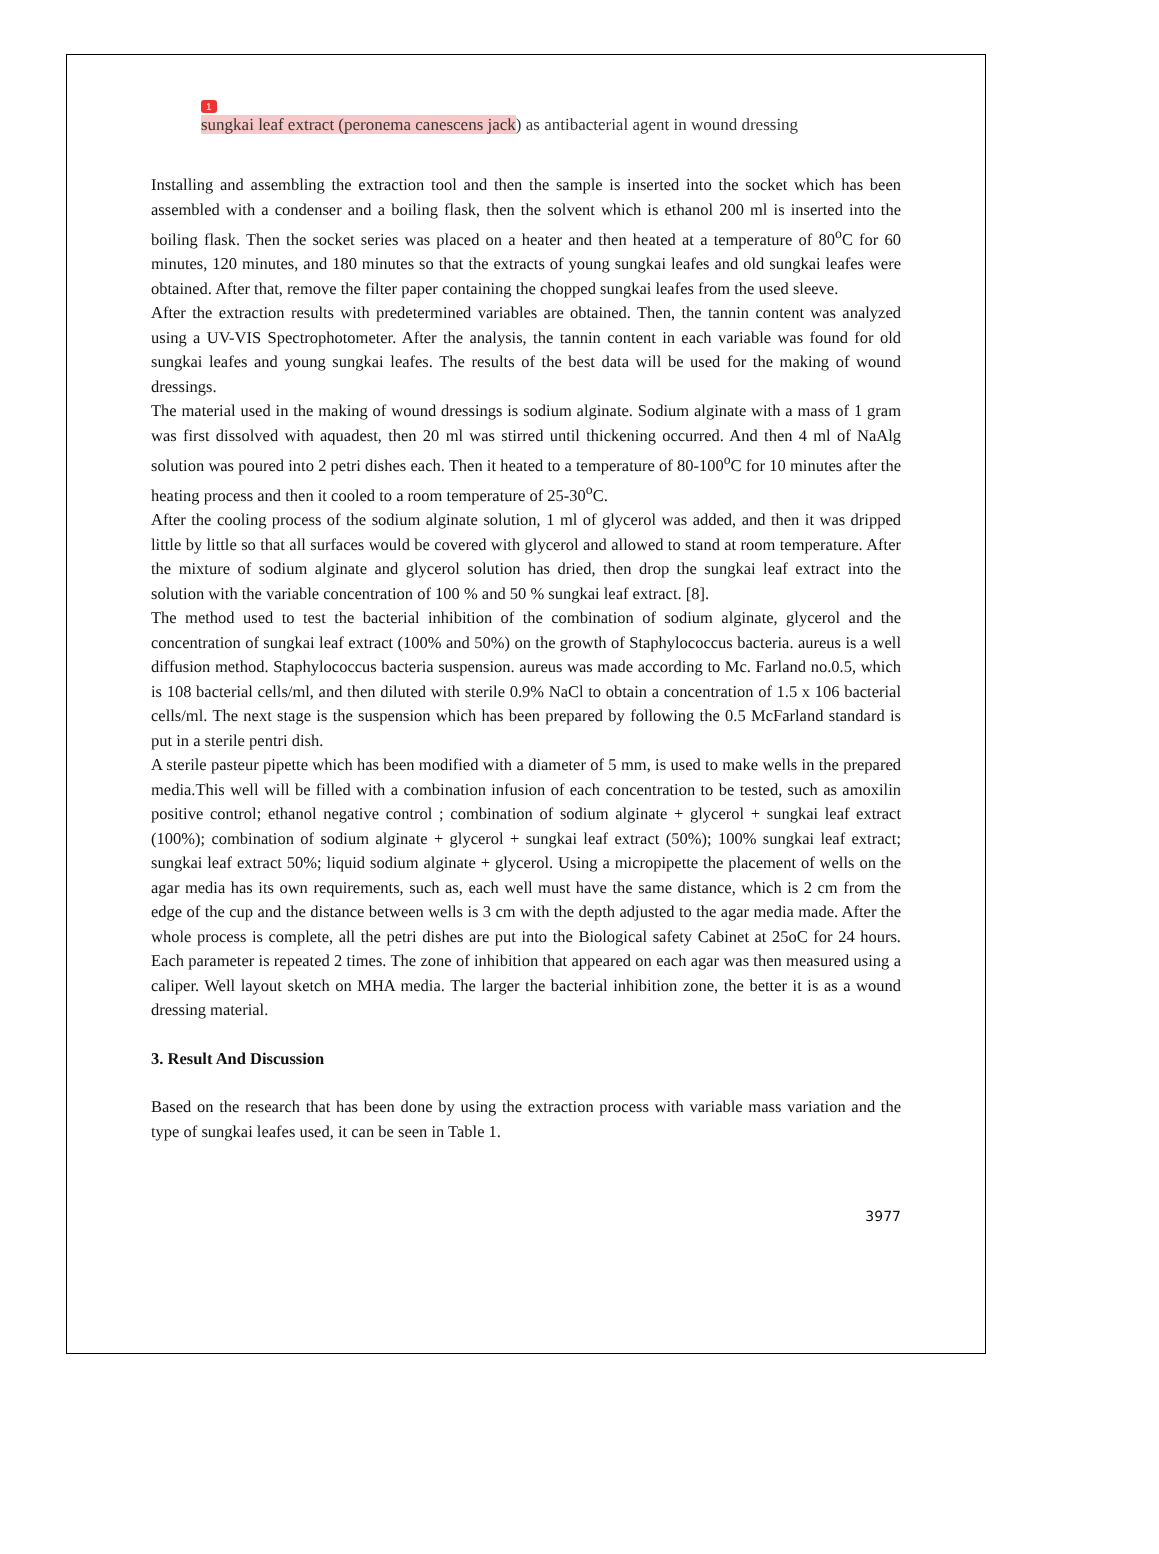1
sungkai leaf extract (peronema canescens jack) as antibacterial agent in wound dressing
Installing and assembling the extraction tool and then the sample is inserted into the socket which has been assembled with a condenser and a boiling flask, then the solvent which is ethanol 200 ml is inserted into the boiling flask. Then the socket series was placed on a heater and then heated at a temperature of 80<sup>o</sup>C for 60 minutes, 120 minutes, and 180 minutes so that the extracts of young sungkai leafes and old sungkai leafes were obtained. After that, remove the filter paper containing the chopped sungkai leafes from the used sleeve.
After the extraction results with predetermined variables are obtained. Then, the tannin content was analyzed using a UV-VIS Spectrophotometer. After the analysis, the tannin content in each variable was found for old sungkai leafes and young sungkai leafes. The results of the best data will be used for the making of wound dressings.
The material used in the making of wound dressings is sodium alginate. Sodium alginate with a mass of 1 gram was first dissolved with aquadest, then 20 ml was stirred until thickening occurred. And then 4 ml of NaAlg solution was poured into 2 petri dishes each. Then it heated to a temperature of 80-100<sup>o</sup>C for 10 minutes after the heating process and then it cooled to a room temperature of 25-30<sup>o</sup>C.
After the cooling process of the sodium alginate solution, 1 ml of glycerol was added, and then it was dripped little by little so that all surfaces would be covered with glycerol and allowed to stand at room temperature. After the mixture of sodium alginate and glycerol solution has dried, then drop the sungkai leaf extract into the solution with the variable concentration of 100 % and 50 % sungkai leaf extract. [8].
The method used to test the bacterial inhibition of the combination of sodium alginate, glycerol and the concentration of sungkai leaf extract (100% and 50%) on the growth of Staphylococcus bacteria. aureus is a well diffusion method. Staphylococcus bacteria suspension. aureus was made according to Mc. Farland no.0.5, which is 108 bacterial cells/ml, and then diluted with sterile 0.9% NaCl to obtain a concentration of 1.5 x 106 bacterial cells/ml. The next stage is the suspension which has been prepared by following the 0.5 McFarland standard is put in a sterile pentri dish.
A sterile pasteur pipette which has been modified with a diameter of 5 mm, is used to make wells in the prepared media.This well will be filled with a combination infusion of each concentration to be tested, such as amoxilin positive control; ethanol negative control ; combination of sodium alginate + glycerol + sungkai leaf extract (100%); combination of sodium alginate + glycerol + sungkai leaf extract (50%); 100% sungkai leaf extract; sungkai leaf extract 50%; liquid sodium alginate + glycerol. Using a micropipette the placement of wells on the agar media has its own requirements, such as, each well must have the same distance, which is 2 cm from the edge of the cup and the distance between wells is 3 cm with the depth adjusted to the agar media made. After the whole process is complete, all the petri dishes are put into the Biological safety Cabinet at 25oC for 24 hours. Each parameter is repeated 2 times. The zone of inhibition that appeared on each agar was then measured using a caliper. Well layout sketch on MHA media. The larger the bacterial inhibition zone, the better it is as a wound dressing material.
3. Result And Discussion
Based on the research that has been done by using the extraction process with variable mass variation and the type of sungkai leafes used, it can be seen in Table 1.
3977